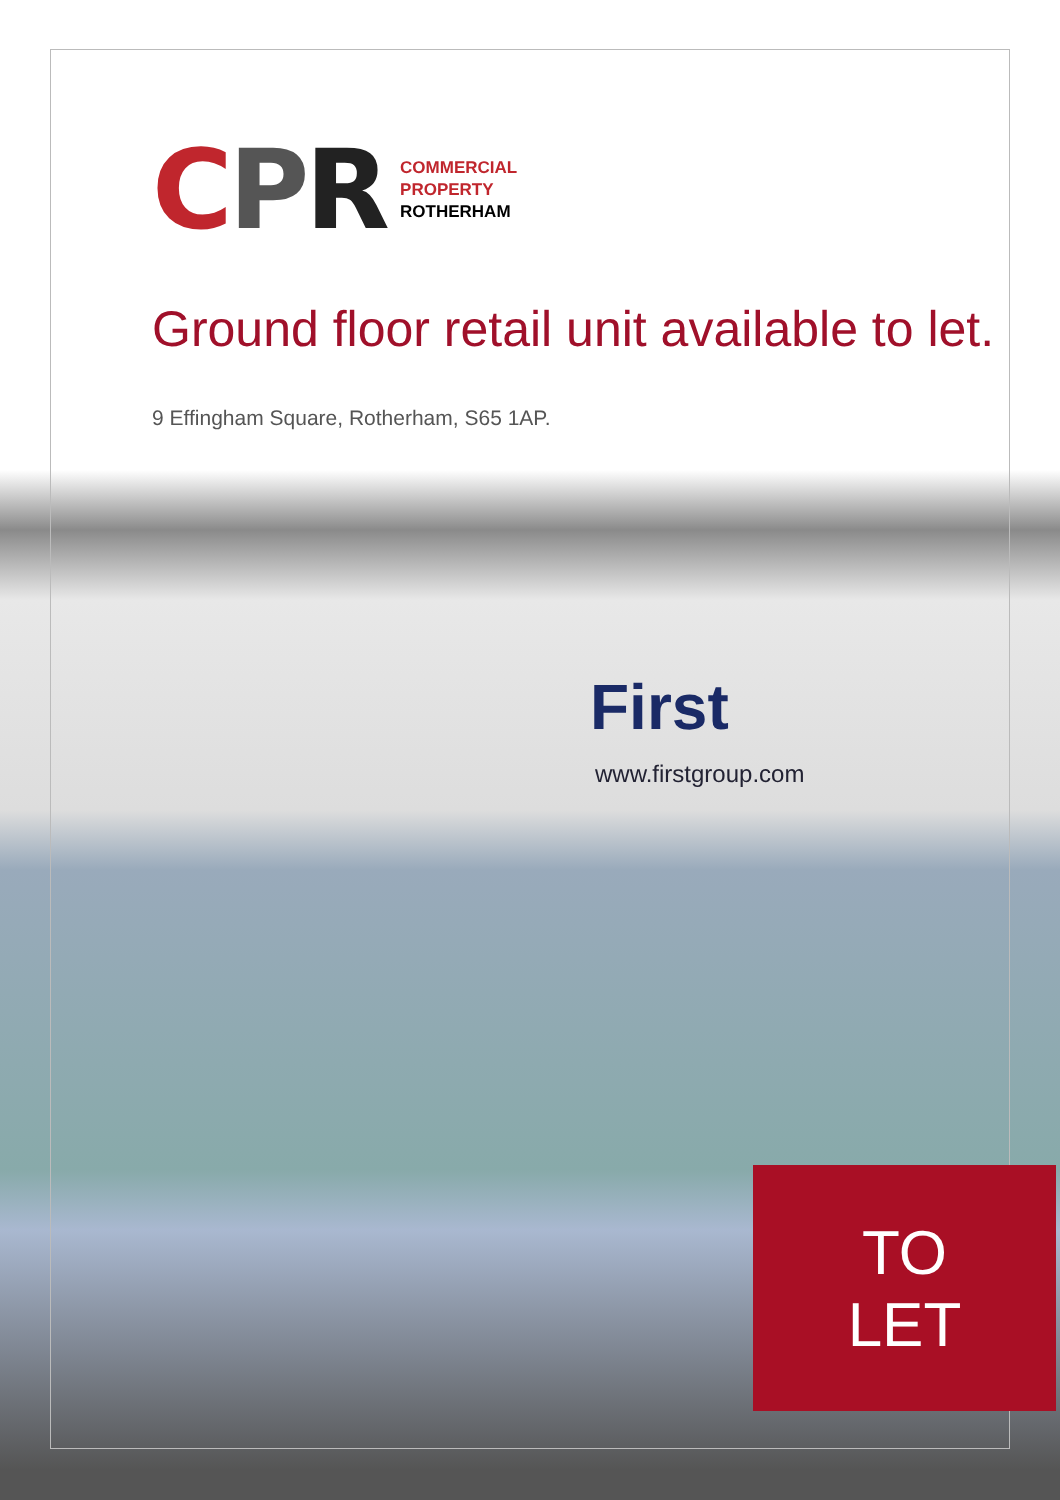First
www.firstgroup.com
CPR
COMMERCIAL
PROPERTY
ROTHERHAM
Ground floor retail unit available to let.
9 Effingham Square, Rotherham, S65 1AP.
TO
LET